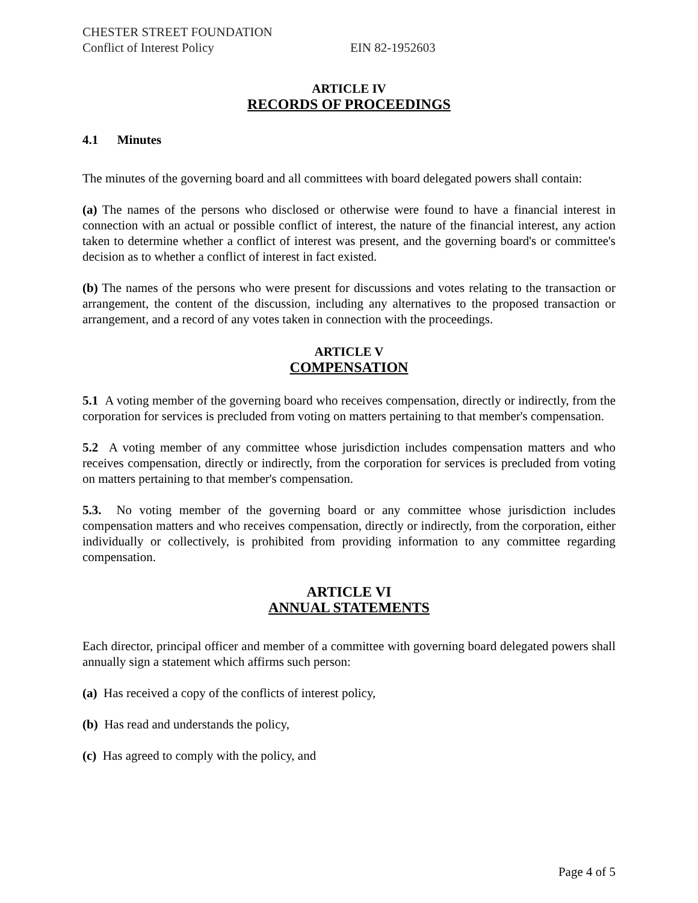CHESTER STREET FOUNDATION
Conflict of Interest Policy EIN 82-1952603
ARTICLE IV
RECORDS OF PROCEEDINGS
4.1 Minutes
The minutes of the governing board and all committees with board delegated powers shall contain:
(a) The names of the persons who disclosed or otherwise were found to have a financial interest in connection with an actual or possible conflict of interest, the nature of the financial interest, any action taken to determine whether a conflict of interest was present, and the governing board's or committee's decision as to whether a conflict of interest in fact existed.
(b) The names of the persons who were present for discussions and votes relating to the transaction or arrangement, the content of the discussion, including any alternatives to the proposed transaction or arrangement, and a record of any votes taken in connection with the proceedings.
ARTICLE V
COMPENSATION
5.1 A voting member of the governing board who receives compensation, directly or indirectly, from the corporation for services is precluded from voting on matters pertaining to that member's compensation.
5.2 A voting member of any committee whose jurisdiction includes compensation matters and who receives compensation, directly or indirectly, from the corporation for services is precluded from voting on matters pertaining to that member's compensation.
5.3. No voting member of the governing board or any committee whose jurisdiction includes compensation matters and who receives compensation, directly or indirectly, from the corporation, either individually or collectively, is prohibited from providing information to any committee regarding compensation.
ARTICLE VI
ANNUAL STATEMENTS
Each director, principal officer and member of a committee with governing board delegated powers shall annually sign a statement which affirms such person:
(a) Has received a copy of the conflicts of interest policy,
(b) Has read and understands the policy,
(c) Has agreed to comply with the policy, and
Page 4 of 5